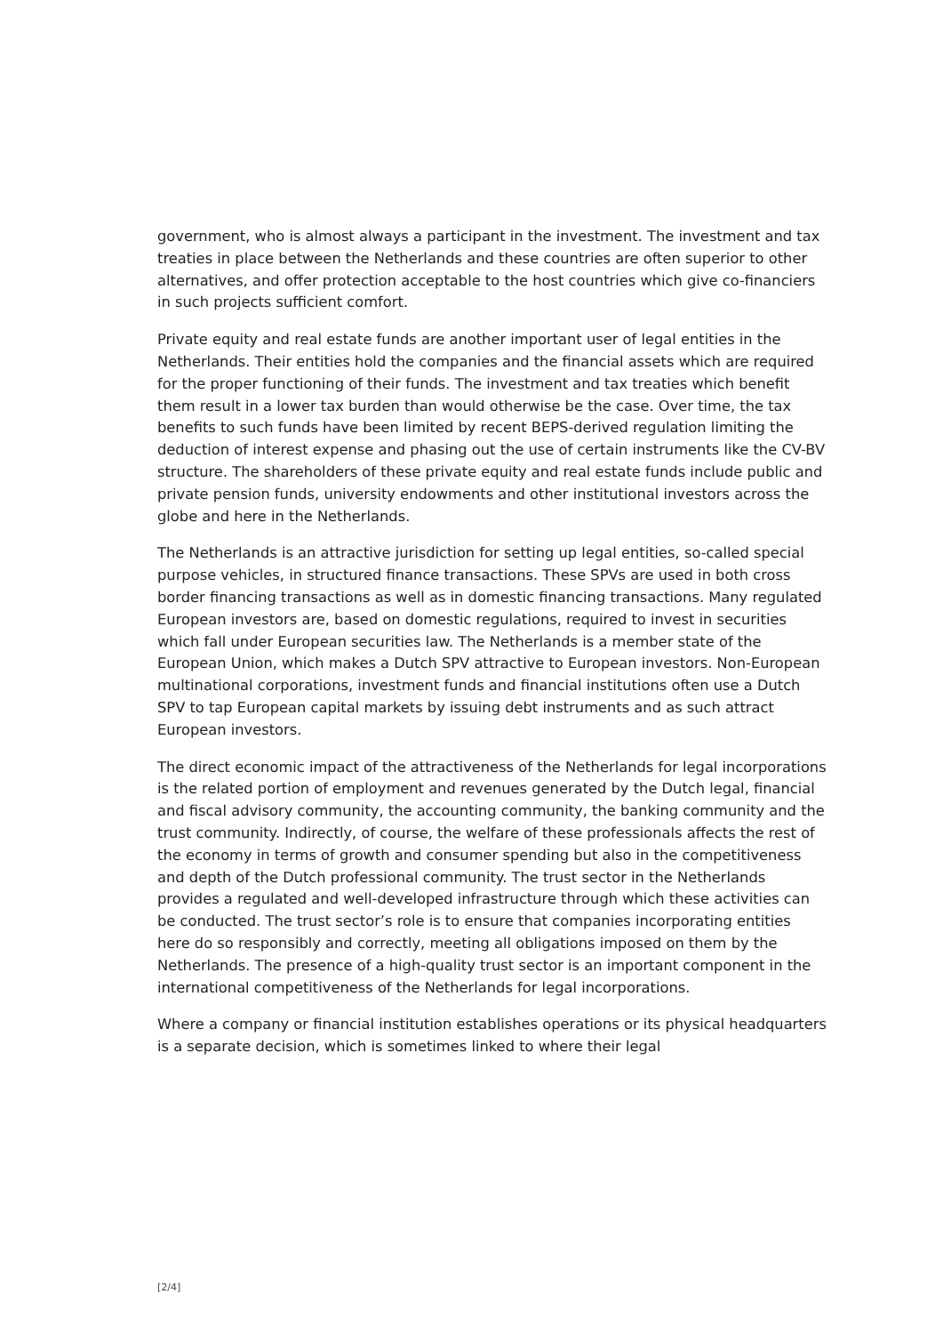government, who is almost always a participant in the investment. The investment and tax treaties in place between the Netherlands and these countries are often superior to other alternatives, and offer protection acceptable to the host countries which give co-financiers in such projects sufficient comfort.
Private equity and real estate funds are another important user of legal entities in the Netherlands. Their entities hold the companies and the financial assets which are required for the proper functioning of their funds. The investment and tax treaties which benefit them result in a lower tax burden than would otherwise be the case. Over time, the tax benefits to such funds have been limited by recent BEPS-derived regulation limiting the deduction of interest expense and phasing out the use of certain instruments like the CV-BV structure. The shareholders of these private equity and real estate funds include public and private pension funds, university endowments and other institutional investors across the globe and here in the Netherlands.
The Netherlands is an attractive jurisdiction for setting up legal entities, so-called special purpose vehicles, in structured finance transactions. These SPVs are used in both cross border financing transactions as well as in domestic financing transactions. Many regulated European investors are, based on domestic regulations, required to invest in securities which fall under European securities law. The Netherlands is a member state of the European Union, which makes a Dutch SPV attractive to European investors. Non-European multinational corporations, investment funds and financial institutions often use a Dutch SPV to tap European capital markets by issuing debt instruments and as such attract European investors.
The direct economic impact of the attractiveness of the Netherlands for legal incorporations is the related portion of employment and revenues generated by the Dutch legal, financial and fiscal advisory community, the accounting community, the banking community and the trust community. Indirectly, of course, the welfare of these professionals affects the rest of the economy in terms of growth and consumer spending but also in the competitiveness and depth of the Dutch professional community. The trust sector in the Netherlands provides a regulated and well-developed infrastructure through which these activities can be conducted. The trust sector’s role is to ensure that companies incorporating entities here do so responsibly and correctly, meeting all obligations imposed on them by the Netherlands. The presence of a high-quality trust sector is an important component in the international competitiveness of the Netherlands for legal incorporations.
Where a company or financial institution establishes operations or its physical headquarters is a separate decision, which is sometimes linked to where their legal
[2/4]